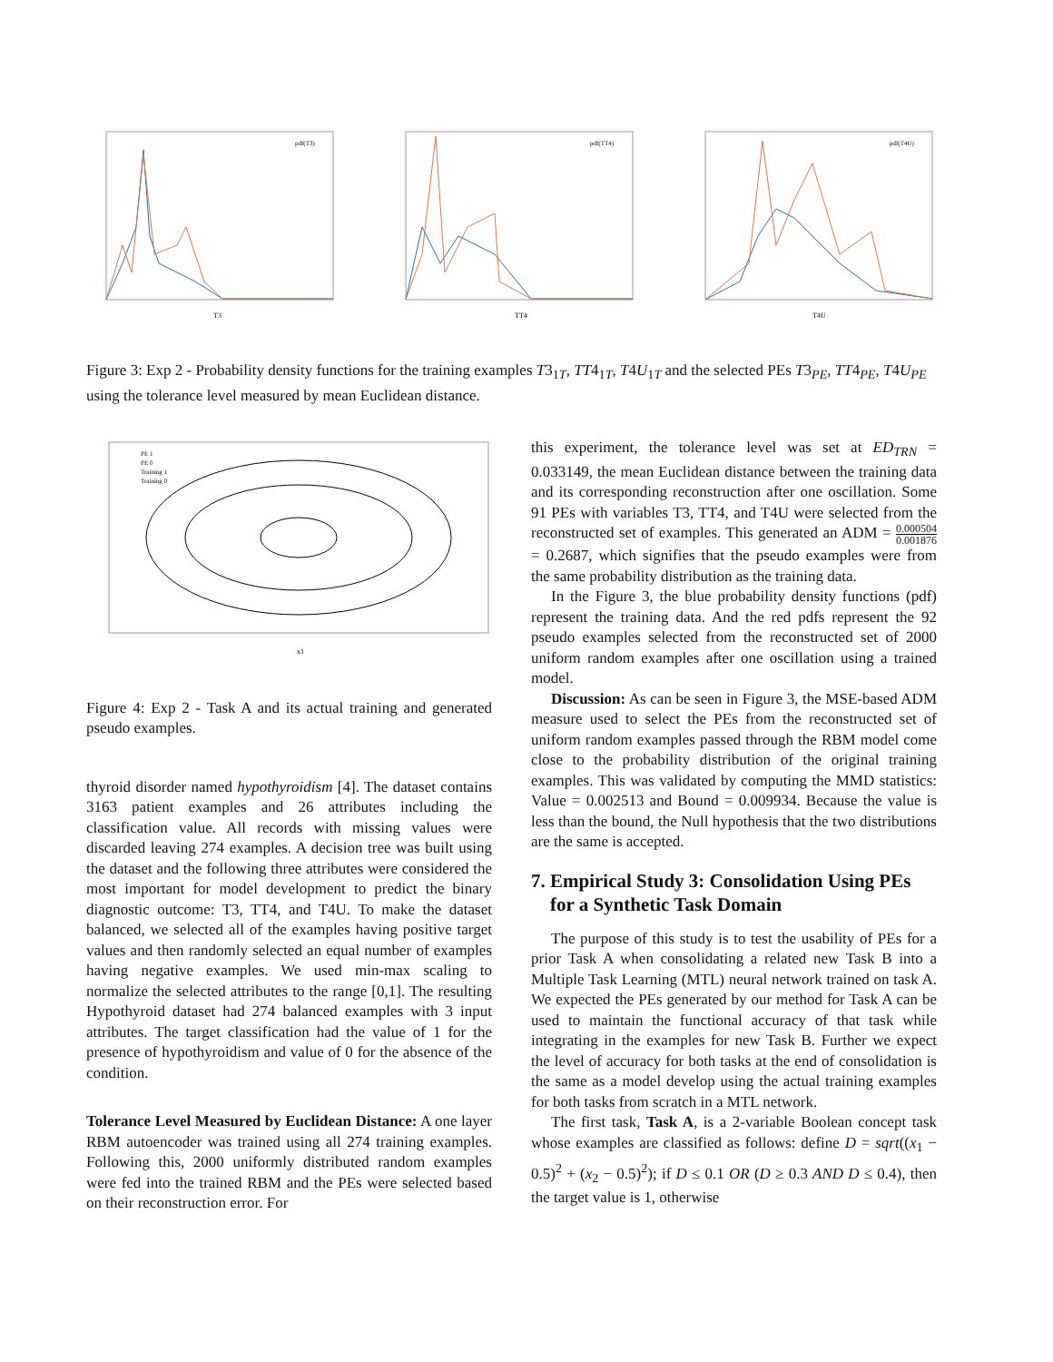pdf(T3)
T3
pdf(TT4)
TT4
pdf(T4U)
T4U
Figure 3: Exp 2 - Probability density functions for the training examples T3<sub>1T</sub>, TT4<sub>1T</sub>, T4U<sub>1T</sub> and the selected PEs T3<sub>PE</sub>, TT4<sub>PE</sub>, T4U<sub>PE</sub> using the tolerance level measured by mean Euclidean distance.
PE 1
PE 0
Training 1
Training 0
x1
Figure 4: Exp 2 - Task A and its actual training and generated pseudo examples.
thyroid disorder named hypothyroidism [4]. The dataset contains 3163 patient examples and 26 attributes including the classification value. All records with missing values were discarded leaving 274 examples. A decision tree was built using the dataset and the following three attributes were considered the most important for model development to predict the binary diagnostic outcome: T3, TT4, and T4U. To make the dataset balanced, we selected all of the examples having positive target values and then randomly selected an equal number of examples having negative examples. We used min-max scaling to normalize the selected attributes to the range [0,1]. The resulting Hypothyroid dataset had 274 balanced examples with 3 input attributes. The target classification had the value of 1 for the presence of hypothyroidism and value of 0 for the absence of the condition.
Tolerance Level Measured by Euclidean Distance: A one layer RBM autoencoder was trained using all 274 training examples. Following this, 2000 uniformly distributed random examples were fed into the trained RBM and the PEs were selected based on their reconstruction error. For
this experiment, the tolerance level was set at ED<sub>TRN</sub> = 0.033149, the mean Euclidean distance between the training data and its corresponding reconstruction after one oscillation. Some 91 PEs with variables T3, TT4, and T4U were selected from the reconstructed set of examples. This generated an ADM = 0.000504 0.001876 = 0.2687, which signifies that the pseudo examples were from the same probability distribution as the training data.
In the Figure 3, the blue probability density functions (pdf) represent the training data. And the red pdfs represent the 92 pseudo examples selected from the reconstructed set of 2000 uniform random examples after one oscillation using a trained model.
Discussion: As can be seen in Figure 3, the MSE-based ADM measure used to select the PEs from the reconstructed set of uniform random examples passed through the RBM model come close to the probability distribution of the original training examples. This was validated by computing the MMD statistics: Value = 0.002513 and Bound = 0.009934. Because the value is less than the bound, the Null hypothesis that the two distributions are the same is accepted.
7. Empirical Study 3: Consolidation Using PEs
for a Synthetic Task Domain
The purpose of this study is to test the usability of PEs for a prior Task A when consolidating a related new Task B into a Multiple Task Learning (MTL) neural network trained on task A. We expected the PEs generated by our method for Task A can be used to maintain the functional accuracy of that task while integrating in the examples for new Task B. Further we expect the level of accuracy for both tasks at the end of consolidation is the same as a model develop using the actual training examples for both tasks from scratch in a MTL network.
The first task, Task A, is a 2-variable Boolean concept task whose examples are classified as follows: define D = sqrt((x<sub>1</sub> − 0.5)<sup>2</sup> + (x<sub>2</sub> − 0.5)<sup>2</sup>); if D ≤ 0.1 OR (D ≥ 0.3 AND D ≤ 0.4), then the target value is 1, otherwise